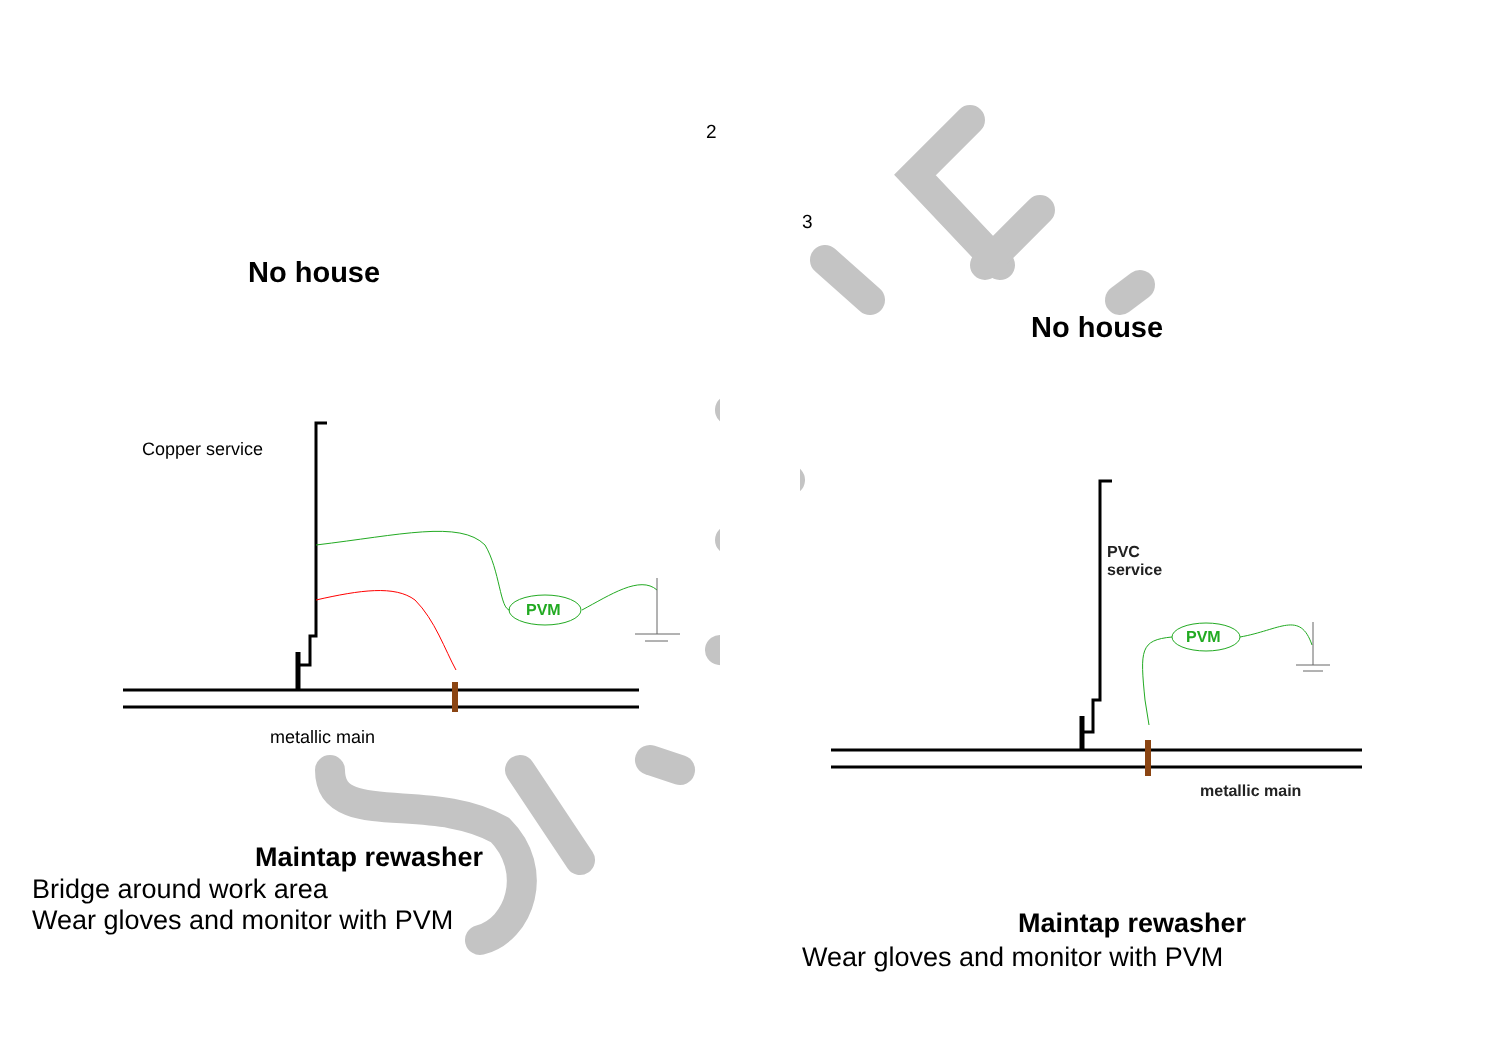2
3
No house
Copper service
PVM
metallic main
Maintap rewasher
Bridge around work area
Wear gloves and monitor with PVM
No house
PVC
service
PVM
metallic main
Maintap rewasher
Wear gloves and monitor with PVM